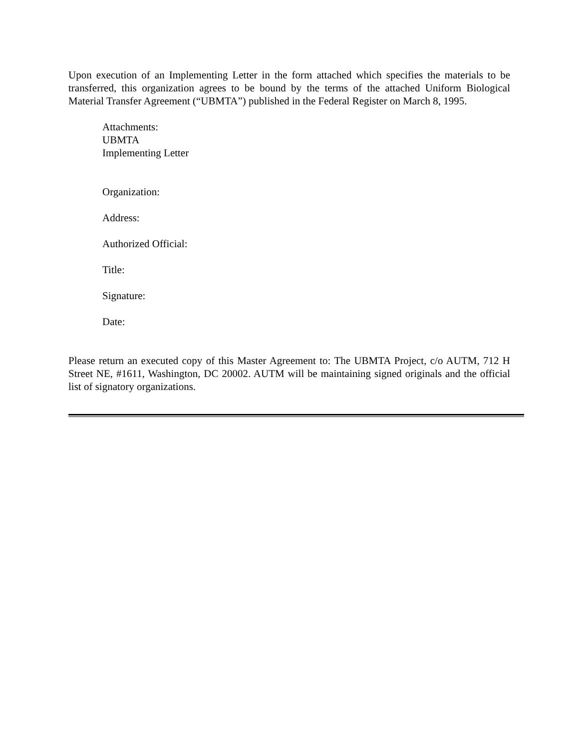Upon execution of an Implementing Letter in the form attached which specifies the materials to be transferred, this organization agrees to be bound by the terms of the attached Uniform Biological Material Transfer Agreement (“UBMTA”) published in the Federal Register on March 8, 1995.
Attachments:
UBMTA
Implementing Letter
Organization:
Address:
Authorized Official:
Title:
Signature:
Date:
Please return an executed copy of this Master Agreement to: The UBMTA Project, c/o AUTM, 712 H Street NE, #1611, Washington, DC 20002. AUTM will be maintaining signed originals and the official list of signatory organizations.